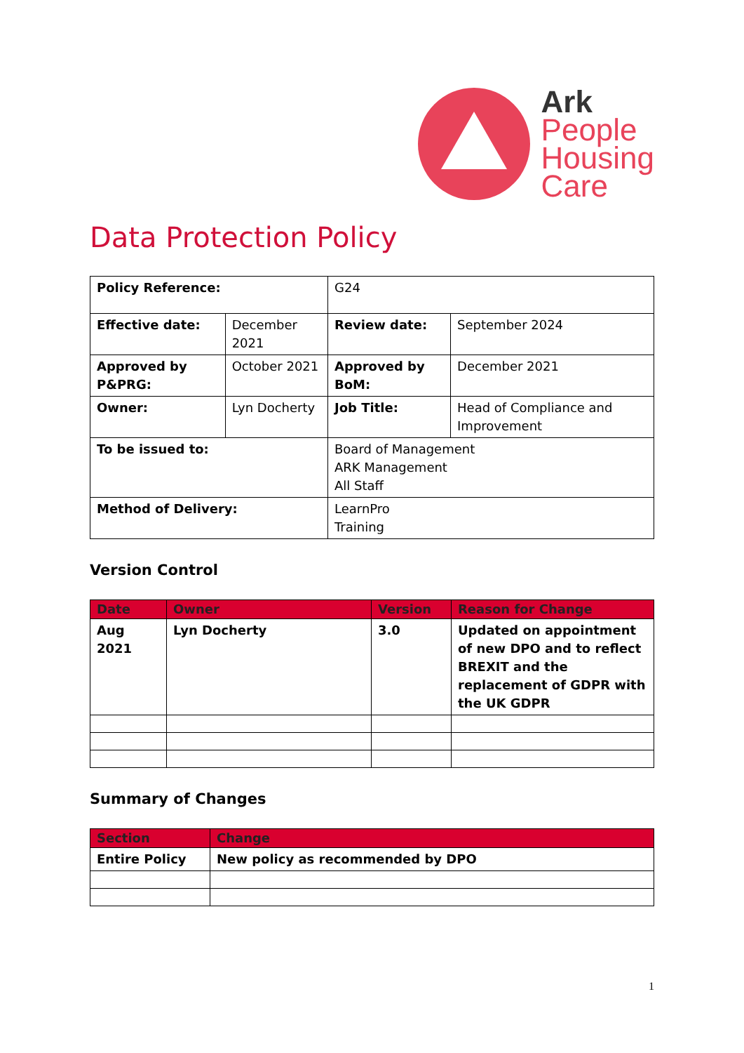Ark
People
Housing
Care
Data Protection Policy
| Policy Reference: | | G24 | |
| Effective date: | December 2021 | Review date: | September 2024 |
| Approved by P&PRG: | October 2021 | Approved by BoM: | December 2021 |
| Owner: | Lyn Docherty | Job Title: | Head of Compliance and Improvement |
| To be issued to: | | Board of Management ARK Management All Staff | |
| Method of Delivery: | | LearnPro Training | |
Version Control
| Date | Owner | Version | Reason for Change |
| --- | --- | --- | --- |
| Aug 2021 | Lyn Docherty | 3.0 | Updated on appointment of new DPO and to reflect BREXIT and the replacement of GDPR with the UK GDPR |
Summary of Changes
| Section | Change |
| --- | --- |
| Entire Policy | New policy as recommended by DPO |
1